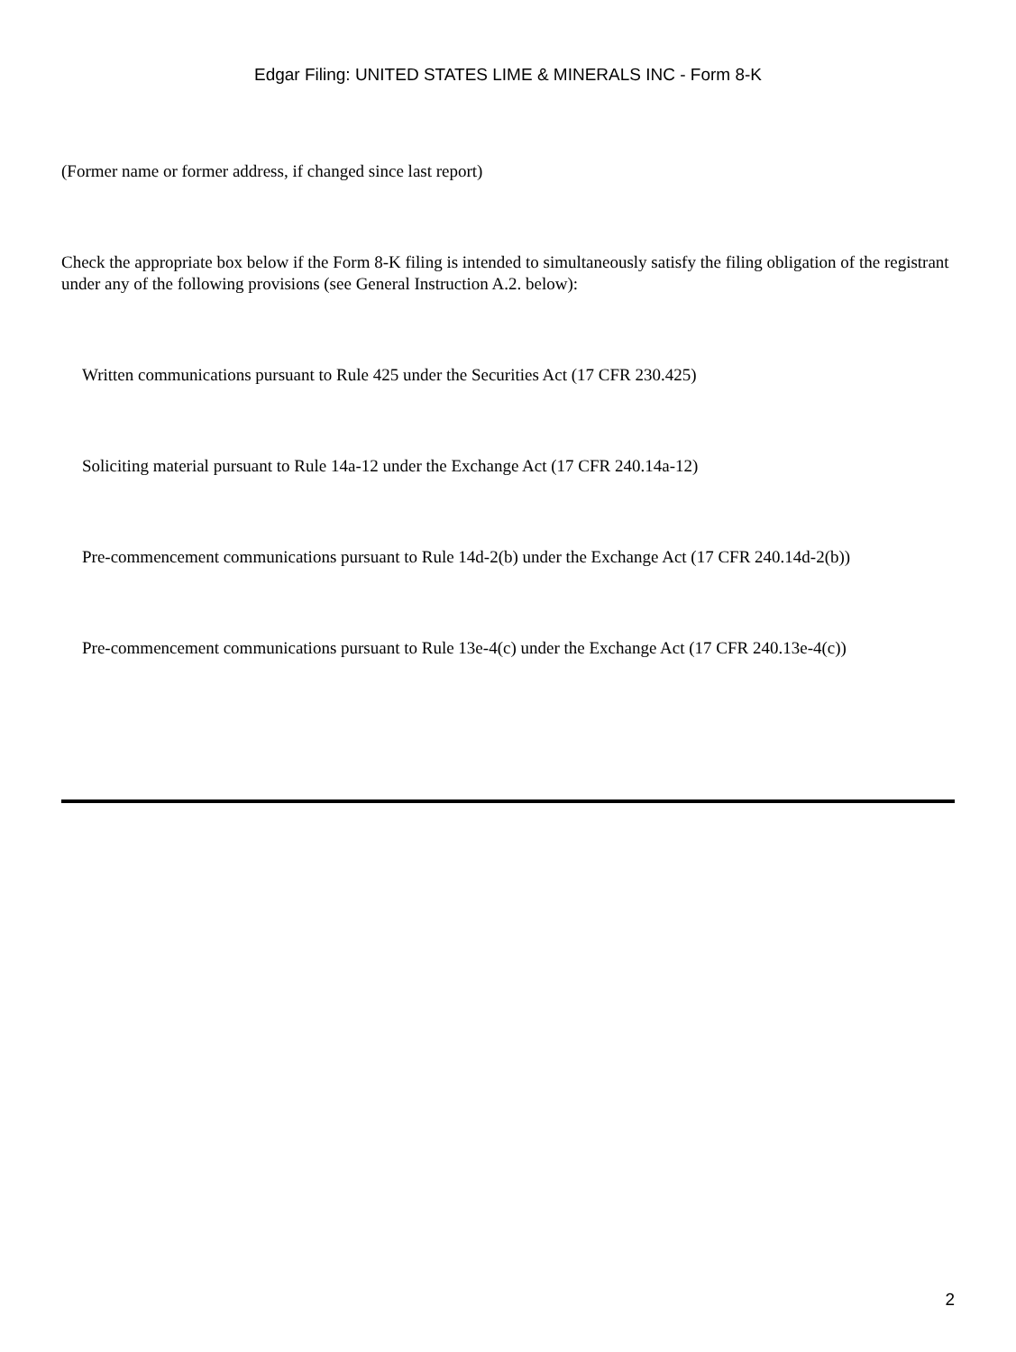Edgar Filing: UNITED STATES LIME & MINERALS INC - Form 8-K
(Former name or former address, if changed since last report)
Check the appropriate box below if the Form 8-K filing is intended to simultaneously satisfy the filing obligation of the registrant under any of the following provisions (see General Instruction A.2. below):
Written communications pursuant to Rule 425 under the Securities Act (17 CFR 230.425)
Soliciting material pursuant to Rule 14a-12 under the Exchange Act (17 CFR 240.14a-12)
Pre-commencement communications pursuant to Rule 14d-2(b) under the Exchange Act (17 CFR 240.14d-2(b))
Pre-commencement communications pursuant to Rule 13e-4(c) under the Exchange Act (17 CFR 240.13e-4(c))
2